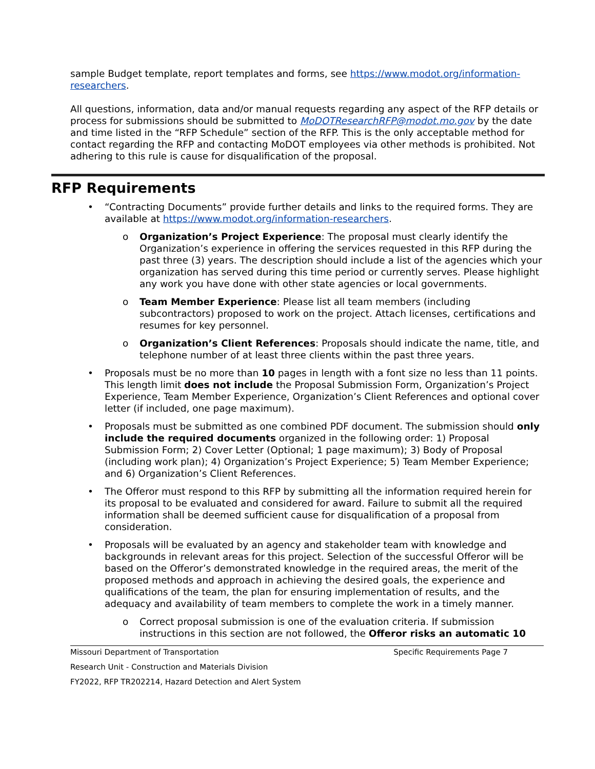sample Budget template, report templates and forms, see https://www.modot.org/information-researchers.
All questions, information, data and/or manual requests regarding any aspect of the RFP details or process for submissions should be submitted to MoDOTResearchRFP@modot.mo.gov by the date and time listed in the “RFP Schedule” section of the RFP. This is the only acceptable method for contact regarding the RFP and contacting MoDOT employees via other methods is prohibited. Not adhering to this rule is cause for disqualification of the proposal.
RFP Requirements
• “Contracting Documents” provide further details and links to the required forms. They are available at https://www.modot.org/information-researchers.
o Organization’s Project Experience: The proposal must clearly identify the Organization’s experience in offering the services requested in this RFP during the past three (3) years. The description should include a list of the agencies which your organization has served during this time period or currently serves. Please highlight any work you have done with other state agencies or local governments.
o Team Member Experience: Please list all team members (including subcontractors) proposed to work on the project. Attach licenses, certifications and resumes for key personnel.
o Organization’s Client References: Proposals should indicate the name, title, and telephone number of at least three clients within the past three years.
• Proposals must be no more than 10 pages in length with a font size no less than 11 points. This length limit does not include the Proposal Submission Form, Organization’s Project Experience, Team Member Experience, Organization’s Client References and optional cover letter (if included, one page maximum).
• Proposals must be submitted as one combined PDF document. The submission should only include the required documents organized in the following order: 1) Proposal Submission Form; 2) Cover Letter (Optional; 1 page maximum); 3) Body of Proposal (including work plan); 4) Organization’s Project Experience; 5) Team Member Experience; and 6) Organization’s Client References.
• The Offeror must respond to this RFP by submitting all the information required herein for its proposal to be evaluated and considered for award. Failure to submit all the required information shall be deemed sufficient cause for disqualification of a proposal from consideration.
• Proposals will be evaluated by an agency and stakeholder team with knowledge and backgrounds in relevant areas for this project. Selection of the successful Offeror will be based on the Offeror’s demonstrated knowledge in the required areas, the merit of the proposed methods and approach in achieving the desired goals, the experience and qualifications of the team, the plan for ensuring implementation of results, and the adequacy and availability of team members to complete the work in a timely manner.
o Correct proposal submission is one of the evaluation criteria. If submission instructions in this section are not followed, the Offeror risks an automatic 10
Missouri Department of Transportation Specific Requirements Page 7
Research Unit - Construction and Materials Division
FY2022, RFP TR202214, Hazard Detection and Alert System